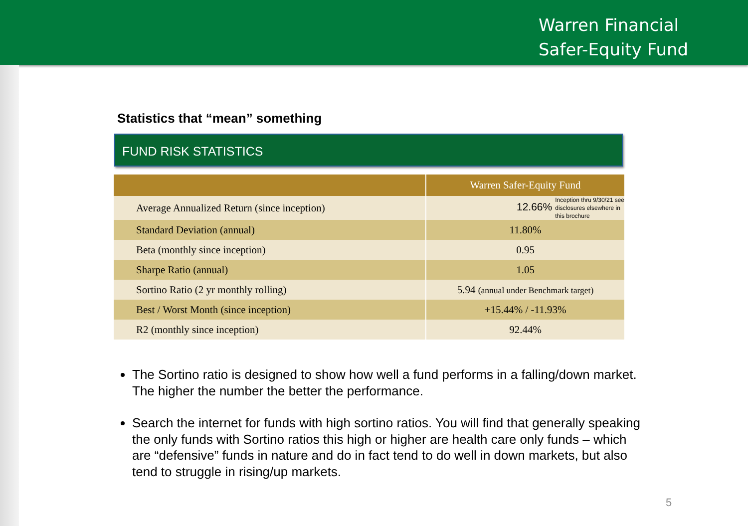Warren Financial
Safer-Equity Fund
Statistics that “mean” something
FUND RISK STATISTICS
| | Warren Safer-Equity Fund |
| --- | --- |
| Average Annualized Return (since inception) | 12.66% Inception thru 9/30/21 see disclosures elsewhere in this brochure |
| Standard Deviation (annual) | 11.80% |
| Beta (monthly since inception) | 0.95 |
| Sharpe Ratio (annual) | 1.05 |
| Sortino Ratio (2 yr monthly rolling) | 5.94 (annual under Benchmark target) |
| Best / Worst Month (since inception) | +15.44% / -11.93% |
| R2 (monthly since inception) | 92.44% |
The Sortino ratio is designed to show how well a fund performs in a falling/down market. The higher the number the better the performance.
Search the internet for funds with high sortino ratios. You will find that generally speaking the only funds with Sortino ratios this high or higher are health care only funds – which are “defensive” funds in nature and do in fact tend to do well in down markets, but also tend to struggle in rising/up markets.
5